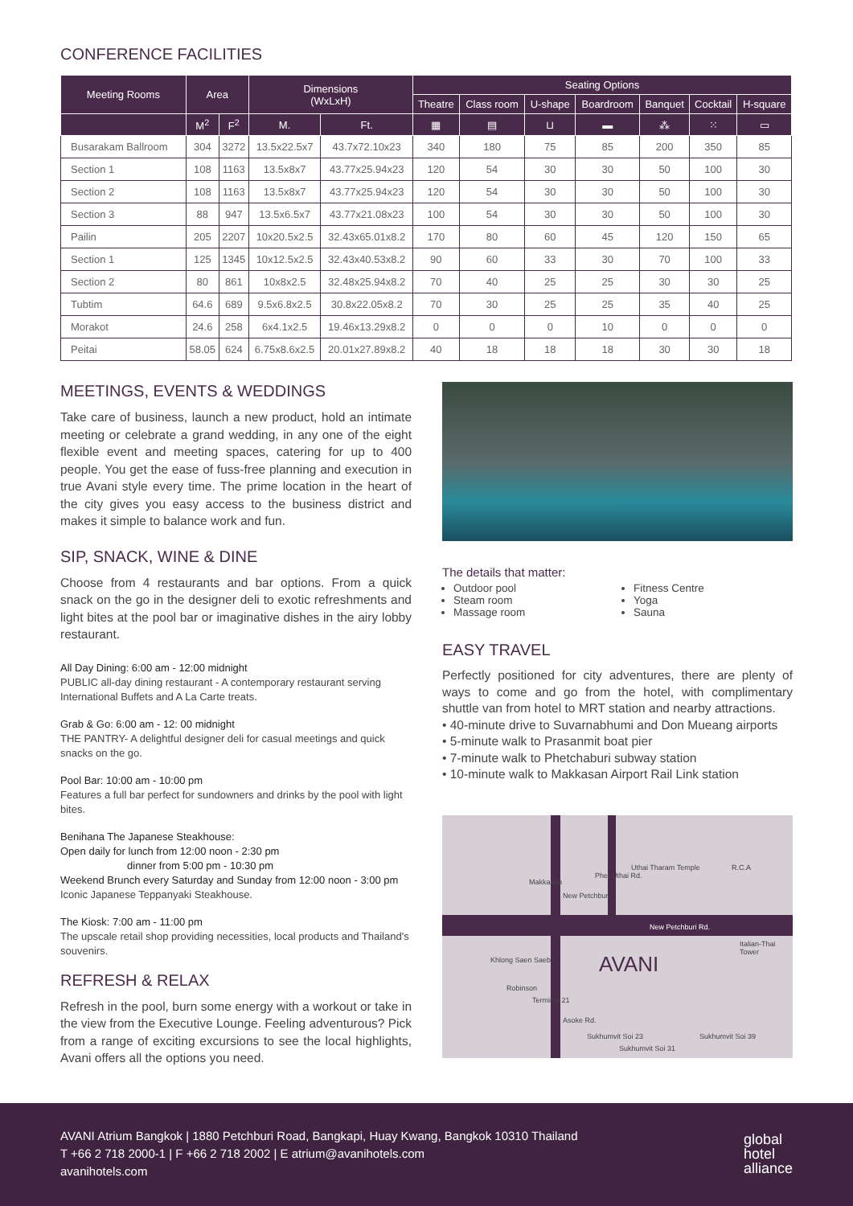CONFERENCE FACILITIES
| Meeting Rooms | Area | | Dimensions (WxLxH) | | Seating Options | | | | | | |
| --- | --- | --- | --- | --- | --- | --- | --- | --- | --- | --- | --- |
| | | | | | Theatre | Class room | U-shape | Boardroom | Banquet | Cocktail | H-square |
| | M<sup>2</sup> | F<sup>2</sup> | M. | Ft. | ▦ | ▤ | ⊔ | ▬ | ⁂ | ⁙ | ▭ |
| Busarakam Ballroom | 304 | 3272 | 13.5x22.5x7 | 43.7x72.10x23 | 340 | 180 | 75 | 85 | 200 | 350 | 85 |
| Section 1 | 108 | 1163 | 13.5x8x7 | 43.77x25.94x23 | 120 | 54 | 30 | 30 | 50 | 100 | 30 |
| Section 2 | 108 | 1163 | 13.5x8x7 | 43.77x25.94x23 | 120 | 54 | 30 | 30 | 50 | 100 | 30 |
| Section 3 | 88 | 947 | 13.5x6.5x7 | 43.77x21.08x23 | 100 | 54 | 30 | 30 | 50 | 100 | 30 |
| Pailin | 205 | 2207 | 10x20.5x2.5 | 32.43x65.01x8.2 | 170 | 80 | 60 | 45 | 120 | 150 | 65 |
| Section 1 | 125 | 1345 | 10x12.5x2.5 | 32.43x40.53x8.2 | 90 | 60 | 33 | 30 | 70 | 100 | 33 |
| Section 2 | 80 | 861 | 10x8x2.5 | 32.48x25.94x8.2 | 70 | 40 | 25 | 25 | 30 | 30 | 25 |
| Tubtim | 64.6 | 689 | 9.5x6.8x2.5 | 30.8x22.05x8.2 | 70 | 30 | 25 | 25 | 35 | 40 | 25 |
| Morakot | 24.6 | 258 | 6x4.1x2.5 | 19.46x13.29x8.2 | 0 | 0 | 0 | 10 | 0 | 0 | 0 |
| Peitai | 58.05 | 624 | 6.75x8.6x2.5 | 20.01x27.89x8.2 | 40 | 18 | 18 | 18 | 30 | 30 | 18 |
MEETINGS, EVENTS & WEDDINGS
Take care of business, launch a new product, hold an intimate meeting or celebrate a grand wedding, in any one of the eight flexible event and meeting spaces, catering for up to 400 people. You get the ease of fuss-free planning and execution in true Avani style every time. The prime location in the heart of the city gives you easy access to the business district and makes it simple to balance work and fun.
SIP, SNACK, WINE & DINE
Choose from 4 restaurants and bar options. From a quick snack on the go in the designer deli to exotic refreshments and light bites at the pool bar or imaginative dishes in the airy lobby restaurant.
All Day Dining: 6:00 am - 12:00 midnight
PUBLIC all-day dining restaurant - A contemporary restaurant serving International Buffets and A La Carte treats.
Grab & Go: 6:00 am - 12: 00 midnight
THE PANTRY- A delightful designer deli for casual meetings and quick snacks on the go.
Pool Bar: 10:00 am - 10:00 pm
Features a full bar perfect for sundowners and drinks by the pool with light bites.
Benihana The Japanese Steakhouse:
Open daily for lunch from 12:00 noon - 2:30 pm
dinner from 5:00 pm - 10:30 pm
Weekend Brunch every Saturday and Sunday from 12:00 noon - 3:00 pm
Iconic Japanese Teppanyaki Steakhouse.
The Kiosk: 7:00 am - 11:00 pm
The upscale retail shop providing necessities, local products and Thailand's souvenirs.
REFRESH & RELAX
Refresh in the pool, burn some energy with a workout or take in the view from the Executive Lounge. Feeling adventurous? Pick from a range of exciting excursions to see the local highlights, Avani offers all the options you need.
The details that matter:
Outdoor pool
Steam room
Massage room
Fitness Centre
Yoga
Sauna
EASY TRAVEL
Perfectly positioned for city adventures, there are plenty of ways to come and go from the hotel, with complimentary shuttle van from hotel to MRT station and nearby attractions.
• 40-minute drive to Suvarnabhumi and Don Mueang airports
• 5-minute walk to Prasanmit boat pier
• 7-minute walk to Phetchaburi subway station
• 10-minute walk to Makkasan Airport Rail Link station
Uthai Tharam Temple R.C.A
Makkasan
New Petchburi Rd.
AVANI
Italian-Thai Tower
Robinson
Terminal 21
Asoke Rd.
Sukhumvit Soi 23
Sukhumvit Soi 31
Sukhumvit Soi 39
New Petchburi
Khlong Saen Saeb
Phet Uthai Rd.
AVANI Atrium Bangkok | 1880 Petchburi Road, Bangkapi, Huay Kwang, Bangkok 10310 Thailand
T +66 2 718 2000-1 | F +66 2 718 2002 | E atrium@avanihotels.com
avanihotels.com
global
hotel
alliance